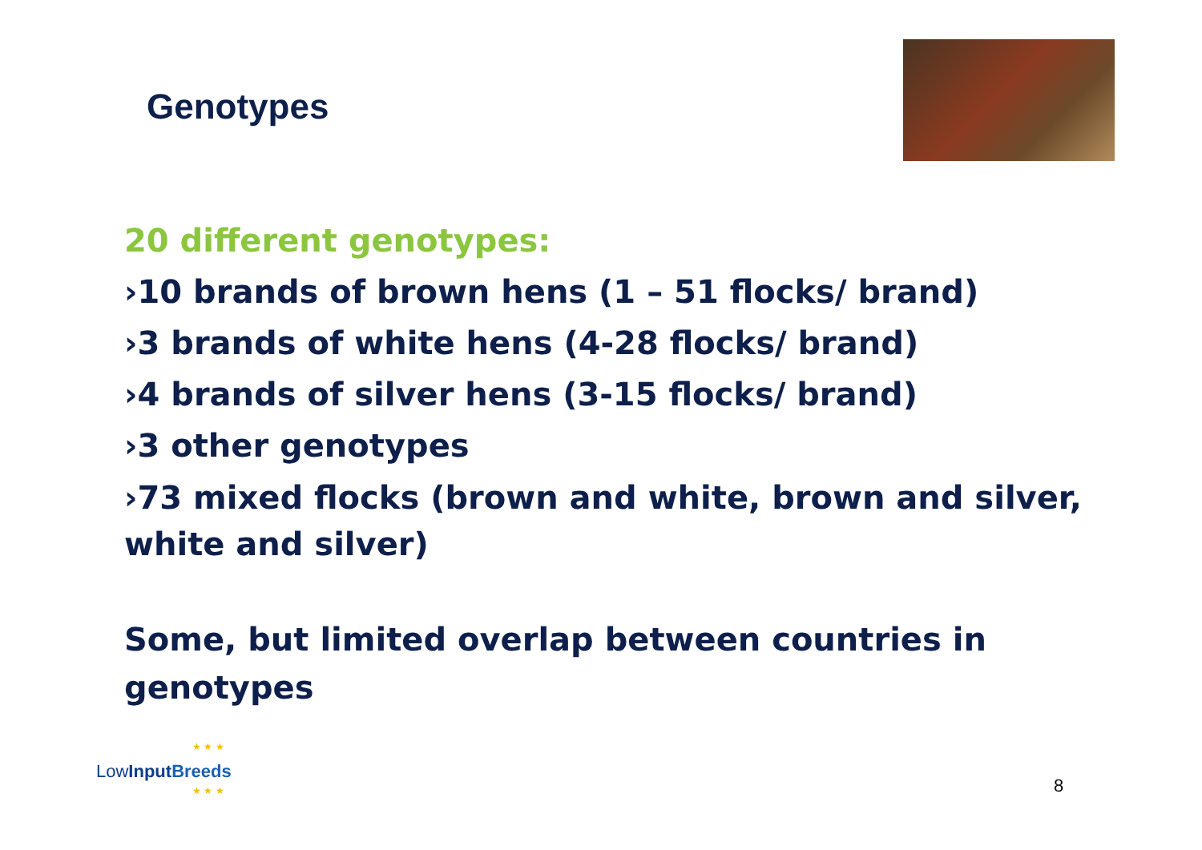Genotypes
20 different genotypes:
›10 brands of brown hens (1 – 51 flocks/ brand)
›3 brands of white hens (4-28 flocks/ brand)
›4 brands of silver hens (3-15 flocks/ brand)
›3 other genotypes
›73 mixed flocks (brown and white, brown and silver, white and silver)
Some, but limited overlap between countries in genotypes
LowInput Breeds
★ ★ ★
★ ★ ★
8